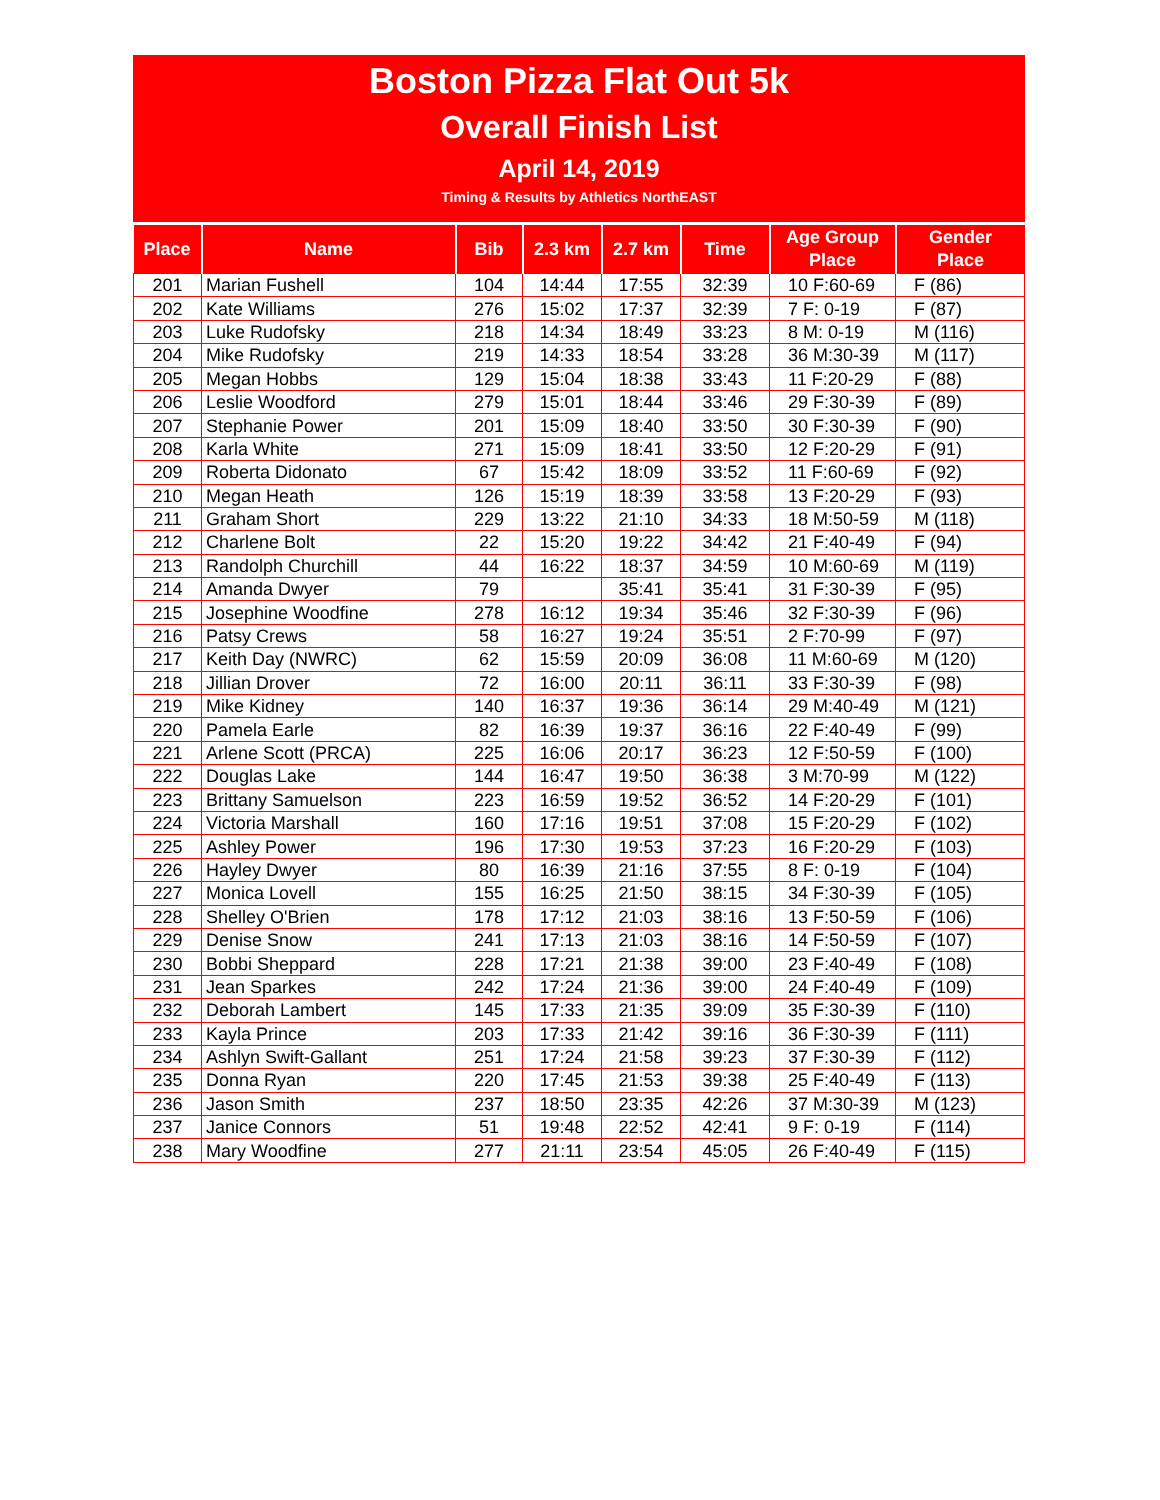Boston Pizza Flat Out 5k
Overall Finish List
April 14, 2019
Timing & Results by Athletics NorthEAST
| Place | Name | Bib | 2.3 km | 2.7 km | Time | Age Group Place | Gender Place |
| --- | --- | --- | --- | --- | --- | --- | --- |
| 201 | Marian Fushell | 104 | 14:44 | 17:55 | 32:39 | 10 F:60-69 | F (86) |
| 202 | Kate Williams | 276 | 15:02 | 17:37 | 32:39 | 7 F: 0-19 | F (87) |
| 203 | Luke Rudofsky | 218 | 14:34 | 18:49 | 33:23 | 8 M: 0-19 | M (116) |
| 204 | Mike Rudofsky | 219 | 14:33 | 18:54 | 33:28 | 36 M:30-39 | M (117) |
| 205 | Megan Hobbs | 129 | 15:04 | 18:38 | 33:43 | 11 F:20-29 | F (88) |
| 206 | Leslie Woodford | 279 | 15:01 | 18:44 | 33:46 | 29 F:30-39 | F (89) |
| 207 | Stephanie Power | 201 | 15:09 | 18:40 | 33:50 | 30 F:30-39 | F (90) |
| 208 | Karla White | 271 | 15:09 | 18:41 | 33:50 | 12 F:20-29 | F (91) |
| 209 | Roberta Didonato | 67 | 15:42 | 18:09 | 33:52 | 11 F:60-69 | F (92) |
| 210 | Megan Heath | 126 | 15:19 | 18:39 | 33:58 | 13 F:20-29 | F (93) |
| 211 | Graham Short | 229 | 13:22 | 21:10 | 34:33 | 18 M:50-59 | M (118) |
| 212 | Charlene Bolt | 22 | 15:20 | 19:22 | 34:42 | 21 F:40-49 | F (94) |
| 213 | Randolph Churchill | 44 | 16:22 | 18:37 | 34:59 | 10 M:60-69 | M (119) |
| 214 | Amanda Dwyer | 79 | | 35:41 | 35:41 | 31 F:30-39 | F (95) |
| 215 | Josephine Woodfine | 278 | 16:12 | 19:34 | 35:46 | 32 F:30-39 | F (96) |
| 216 | Patsy Crews | 58 | 16:27 | 19:24 | 35:51 | 2 F:70-99 | F (97) |
| 217 | Keith Day (NWRC) | 62 | 15:59 | 20:09 | 36:08 | 11 M:60-69 | M (120) |
| 218 | Jillian Drover | 72 | 16:00 | 20:11 | 36:11 | 33 F:30-39 | F (98) |
| 219 | Mike Kidney | 140 | 16:37 | 19:36 | 36:14 | 29 M:40-49 | M (121) |
| 220 | Pamela Earle | 82 | 16:39 | 19:37 | 36:16 | 22 F:40-49 | F (99) |
| 221 | Arlene Scott (PRCA) | 225 | 16:06 | 20:17 | 36:23 | 12 F:50-59 | F (100) |
| 222 | Douglas Lake | 144 | 16:47 | 19:50 | 36:38 | 3 M:70-99 | M (122) |
| 223 | Brittany Samuelson | 223 | 16:59 | 19:52 | 36:52 | 14 F:20-29 | F (101) |
| 224 | Victoria Marshall | 160 | 17:16 | 19:51 | 37:08 | 15 F:20-29 | F (102) |
| 225 | Ashley Power | 196 | 17:30 | 19:53 | 37:23 | 16 F:20-29 | F (103) |
| 226 | Hayley Dwyer | 80 | 16:39 | 21:16 | 37:55 | 8 F: 0-19 | F (104) |
| 227 | Monica Lovell | 155 | 16:25 | 21:50 | 38:15 | 34 F:30-39 | F (105) |
| 228 | Shelley O'Brien | 178 | 17:12 | 21:03 | 38:16 | 13 F:50-59 | F (106) |
| 229 | Denise Snow | 241 | 17:13 | 21:03 | 38:16 | 14 F:50-59 | F (107) |
| 230 | Bobbi Sheppard | 228 | 17:21 | 21:38 | 39:00 | 23 F:40-49 | F (108) |
| 231 | Jean Sparkes | 242 | 17:24 | 21:36 | 39:00 | 24 F:40-49 | F (109) |
| 232 | Deborah Lambert | 145 | 17:33 | 21:35 | 39:09 | 35 F:30-39 | F (110) |
| 233 | Kayla Prince | 203 | 17:33 | 21:42 | 39:16 | 36 F:30-39 | F (111) |
| 234 | Ashlyn Swift-Gallant | 251 | 17:24 | 21:58 | 39:23 | 37 F:30-39 | F (112) |
| 235 | Donna Ryan | 220 | 17:45 | 21:53 | 39:38 | 25 F:40-49 | F (113) |
| 236 | Jason Smith | 237 | 18:50 | 23:35 | 42:26 | 37 M:30-39 | M (123) |
| 237 | Janice Connors | 51 | 19:48 | 22:52 | 42:41 | 9 F: 0-19 | F (114) |
| 238 | Mary Woodfine | 277 | 21:11 | 23:54 | 45:05 | 26 F:40-49 | F (115) |